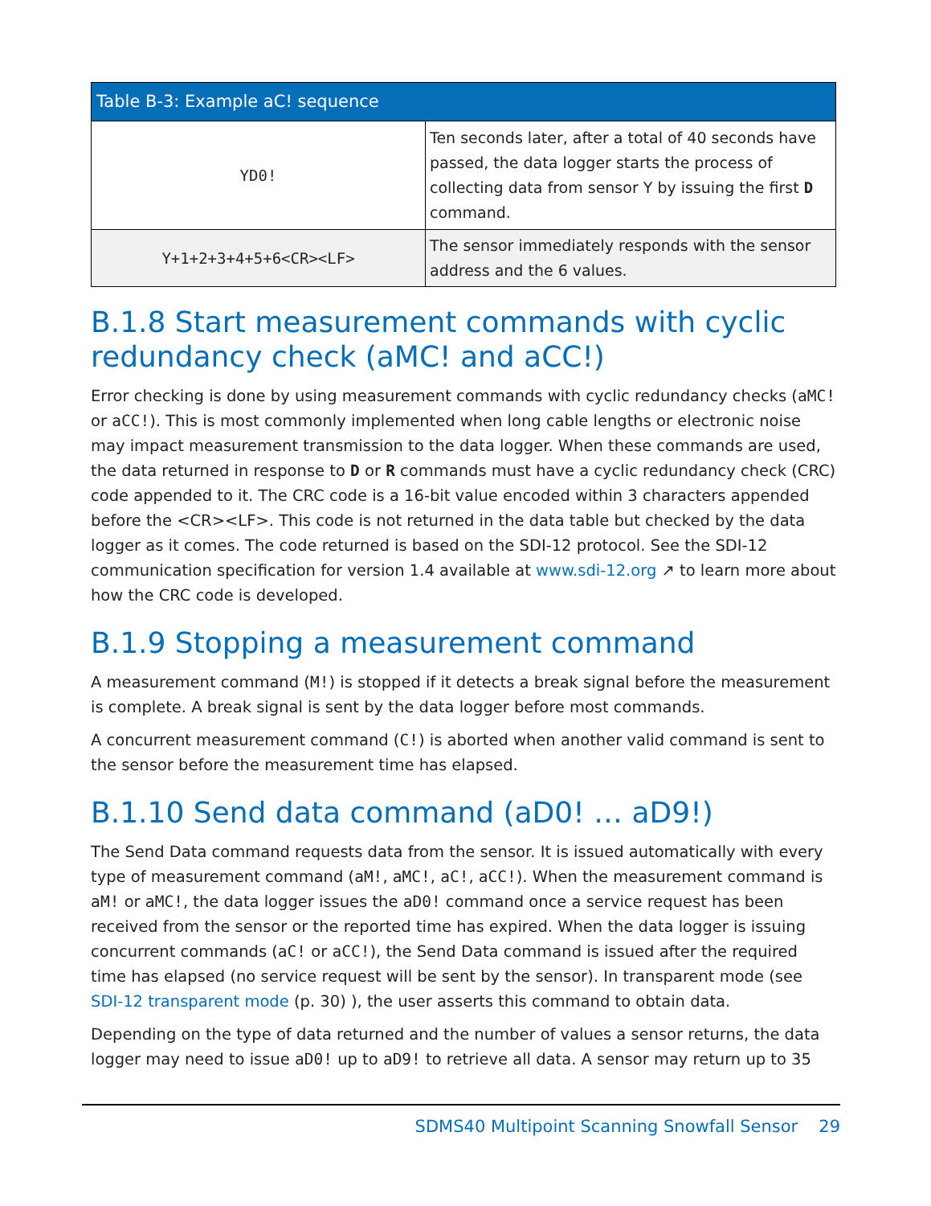| Table B-3: Example aC! sequence | |
| --- | --- |
| YD0! | Ten seconds later, after a total of 40 seconds have passed, the data logger starts the process of collecting data from sensor Y by issuing the first D command. |
| Y+1+2+3+4+5+6<CR><LF> | The sensor immediately responds with the sensor address and the 6 values. |
B.1.8 Start measurement commands with cyclic redundancy check (aMC! and aCC!)
Error checking is done by using measurement commands with cyclic redundancy checks (aMC! or aCC!). This is most commonly implemented when long cable lengths or electronic noise may impact measurement transmission to the data logger. When these commands are used, the data returned in response to D or R commands must have a cyclic redundancy check (CRC) code appended to it. The CRC code is a 16-bit value encoded within 3 characters appended before the <CR><LF>. This code is not returned in the data table but checked by the data logger as it comes. The code returned is based on the SDI-12 protocol. See the SDI-12 communication specification for version 1.4 available at www.sdi-12.org ↗ to learn more about how the CRC code is developed.
B.1.9 Stopping a measurement command
A measurement command (M!) is stopped if it detects a break signal before the measurement is complete. A break signal is sent by the data logger before most commands.
A concurrent measurement command (C!) is aborted when another valid command is sent to the sensor before the measurement time has elapsed.
B.1.10 Send data command (aD0! … aD9!)
The Send Data command requests data from the sensor. It is issued automatically with every type of measurement command (aM!, aMC!, aC!, aCC!). When the measurement command is aM! or aMC!, the data logger issues the aD0! command once a service request has been received from the sensor or the reported time has expired. When the data logger is issuing concurrent commands (aC! or aCC!), the Send Data command is issued after the required time has elapsed (no service request will be sent by the sensor). In transparent mode (see SDI-12 transparent mode (p. 30) ), the user asserts this command to obtain data.
Depending on the type of data returned and the number of values a sensor returns, the data logger may need to issue aD0! up to aD9! to retrieve all data. A sensor may return up to 35
SDMS40 Multipoint Scanning Snowfall Sensor 29